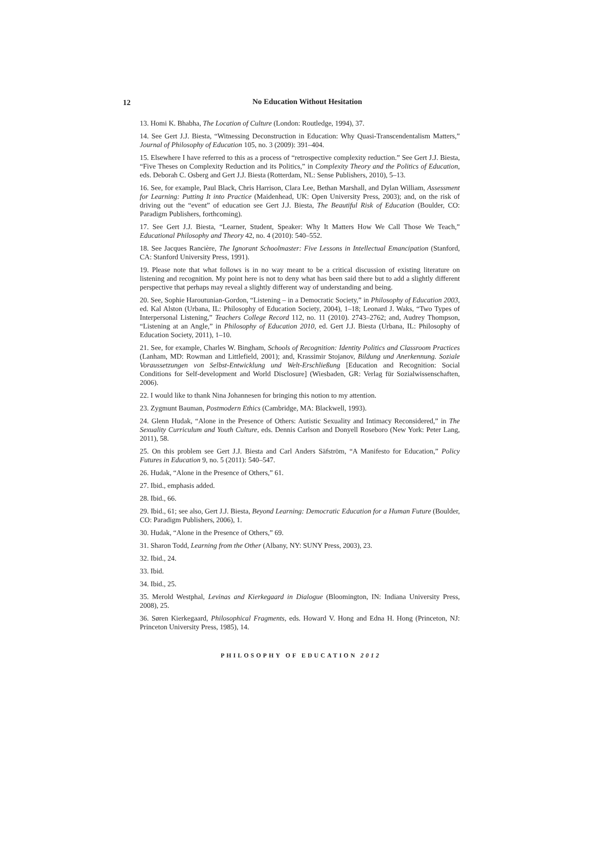12
No Education Without Hesitation
13. Homi K. Bhabha, The Location of Culture (London: Routledge, 1994), 37.
14. See Gert J.J. Biesta, “Witnessing Deconstruction in Education: Why Quasi-Transcendentalism Matters,” Journal of Philosophy of Education 105, no. 3 (2009): 391–404.
15. Elsewhere I have referred to this as a process of “retrospective complexity reduction.” See Gert J.J. Biesta, “Five Theses on Complexity Reduction and its Politics,” in Complexity Theory and the Politics of Education, eds. Deborah C. Osberg and Gert J.J. Biesta (Rotterdam, NL: Sense Publishers, 2010), 5–13.
16. See, for example, Paul Black, Chris Harrison, Clara Lee, Bethan Marshall, and Dylan William, Assessment for Learning: Putting It into Practice (Maidenhead, UK: Open University Press, 2003); and, on the risk of driving out the “event” of education see Gert J.J. Biesta, The Beautiful Risk of Education (Boulder, CO: Paradigm Publishers, forthcoming).
17. See Gert J.J. Biesta, “Learner, Student, Speaker: Why It Matters How We Call Those We Teach,” Educational Philosophy and Theory 42, no. 4 (2010): 540–552.
18. See Jacques Rancière, The Ignorant Schoolmaster: Five Lessons in Intellectual Emancipation (Stanford, CA: Stanford University Press, 1991).
19. Please note that what follows is in no way meant to be a critical discussion of existing literature on listening and recognition. My point here is not to deny what has been said there but to add a slightly different perspective that perhaps may reveal a slightly different way of understanding and being.
20. See, Sophie Haroutunian-Gordon, “Listening – in a Democratic Society,” in Philosophy of Education 2003, ed. Kal Alston (Urbana, IL: Philosophy of Education Society, 2004), 1–18; Leonard J. Waks, “Two Types of Interpersonal Listening,” Teachers College Record 112, no. 11 (2010). 2743–2762; and, Audrey Thompson, “Listening at an Angle,” in Philosophy of Education 2010, ed. Gert J.J. Biesta (Urbana, IL: Philosophy of Education Society, 2011), 1–10.
21. See, for example, Charles W. Bingham, Schools of Recognition: Identity Politics and Classroom Practices (Lanham, MD: Rowman and Littlefield, 2001); and, Krassimir Stojanov, Bildung und Anerkennung. Soziale Voraussetzungen von Selbst-Entwicklung und Welt-Erschließung [Education and Recognition: Social Conditions for Self-development and World Disclosure] (Wiesbaden, GR: Verlag für Sozialwissenschaften, 2006).
22. I would like to thank Nina Johannesen for bringing this notion to my attention.
23. Zygmunt Bauman, Postmodern Ethics (Cambridge, MA: Blackwell, 1993).
24. Glenn Hudak, “Alone in the Presence of Others: Autistic Sexuality and Intimacy Reconsidered,” in The Sexuality Curriculum and Youth Culture, eds. Dennis Carlson and Donyell Roseboro (New York: Peter Lang, 2011), 58.
25. On this problem see Gert J.J. Biesta and Carl Anders Säfström, “A Manifesto for Education,” Policy Futures in Education 9, no. 5 (2011): 540–547.
26. Hudak, “Alone in the Presence of Others,” 61.
27. Ibid., emphasis added.
28. Ibid., 66.
29. Ibid., 61; see also, Gert J.J. Biesta, Beyond Learning: Democratic Education for a Human Future (Boulder, CO: Paradigm Publishers, 2006), 1.
30. Hudak, “Alone in the Presence of Others,” 69.
31. Sharon Todd, Learning from the Other (Albany, NY: SUNY Press, 2003), 23.
32. Ibid., 24.
33. Ibid.
34. Ibid., 25.
35. Merold Westphal, Levinas and Kierkegaard in Dialogue (Bloomington, IN: Indiana University Press, 2008), 25.
36. Søren Kierkegaard, Philosophical Fragments, eds. Howard V. Hong and Edna H. Hong (Princeton, NJ: Princeton University Press, 1985), 14.
PHILOSOPHY OF EDUCATION 2012